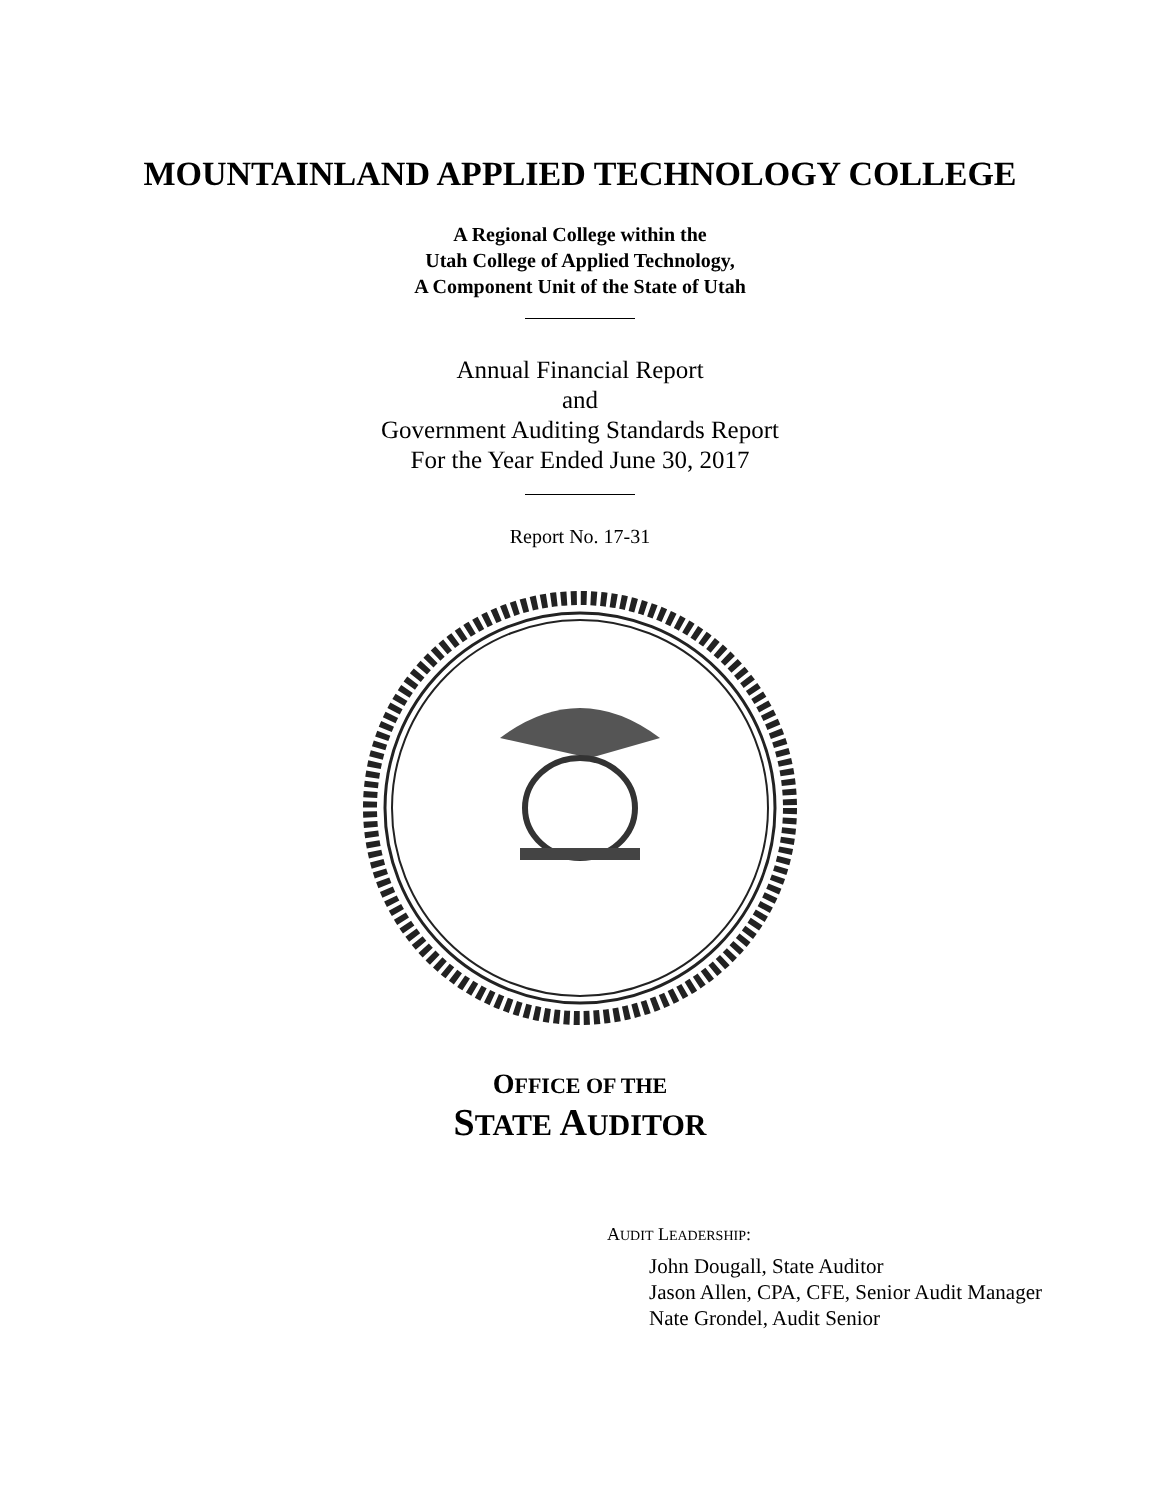MOUNTAINLAND APPLIED TECHNOLOGY COLLEGE
A Regional College within the
Utah College of Applied Technology,
A Component Unit of the State of Utah
Annual Financial Report
and
Government Auditing Standards Report
For the Year Ended June 30, 2017
Report No. 17-31
OFFICE OF THE
STATE AUDITOR
AUDIT LEADERSHIP:
John Dougall, State Auditor
Jason Allen, CPA, CFE, Senior Audit Manager
Nate Grondel, Audit Senior